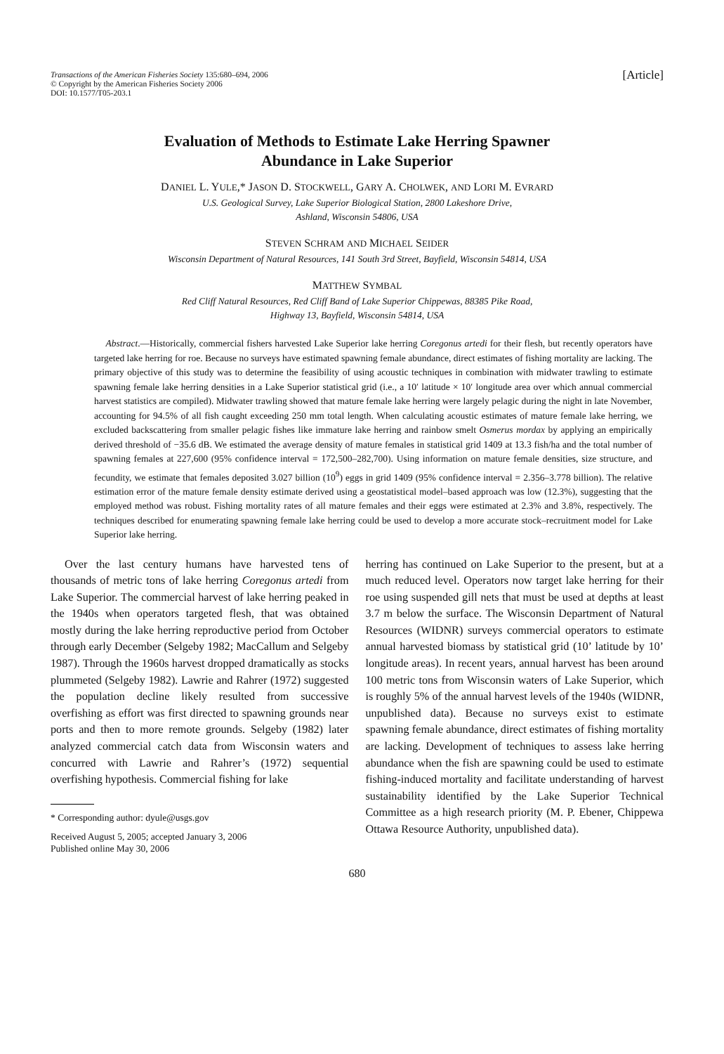Transactions of the American Fisheries Society 135:680–694, 2006
© Copyright by the American Fisheries Society 2006
DOI: 10.1577/T05-203.1
[Article]
Evaluation of Methods to Estimate Lake Herring Spawner
Abundance in Lake Superior
DANIEL L. YULE,* JASON D. STOCKWELL, GARY A. CHOLWEK, AND LORI M. EVRARD
U.S. Geological Survey, Lake Superior Biological Station, 2800 Lakeshore Drive,
Ashland, Wisconsin 54806, USA
STEVEN SCHRAM AND MICHAEL SEIDER
Wisconsin Department of Natural Resources, 141 South 3rd Street, Bayfield, Wisconsin 54814, USA
MATTHEW SYMBAL
Red Cliff Natural Resources, Red Cliff Band of Lake Superior Chippewas, 88385 Pike Road,
Highway 13, Bayfield, Wisconsin 54814, USA
Abstract.—Historically, commercial fishers harvested Lake Superior lake herring Coregonus artedi for their flesh, but recently operators have targeted lake herring for roe. Because no surveys have estimated spawning female abundance, direct estimates of fishing mortality are lacking. The primary objective of this study was to determine the feasibility of using acoustic techniques in combination with midwater trawling to estimate spawning female lake herring densities in a Lake Superior statistical grid (i.e., a 10′ latitude × 10′ longitude area over which annual commercial harvest statistics are compiled). Midwater trawling showed that mature female lake herring were largely pelagic during the night in late November, accounting for 94.5% of all fish caught exceeding 250 mm total length. When calculating acoustic estimates of mature female lake herring, we excluded backscattering from smaller pelagic fishes like immature lake herring and rainbow smelt Osmerus mordax by applying an empirically derived threshold of −35.6 dB. We estimated the average density of mature females in statistical grid 1409 at 13.3 fish/ha and the total number of spawning females at 227,600 (95% confidence interval = 172,500–282,700). Using information on mature female densities, size structure, and fecundity, we estimate that females deposited 3.027 billion (10<sup>9</sup>) eggs in grid 1409 (95% confidence interval = 2.356–3.778 billion). The relative estimation error of the mature female density estimate derived using a geostatistical model–based approach was low (12.3%), suggesting that the employed method was robust. Fishing mortality rates of all mature females and their eggs were estimated at 2.3% and 3.8%, respectively. The techniques described for enumerating spawning female lake herring could be used to develop a more accurate stock–recruitment model for Lake Superior lake herring.
Over the last century humans have harvested tens of thousands of metric tons of lake herring Coregonus artedi from Lake Superior. The commercial harvest of lake herring peaked in the 1940s when operators targeted flesh, that was obtained mostly during the lake herring reproductive period from October through early December (Selgeby 1982; MacCallum and Selgeby 1987). Through the 1960s harvest dropped dramatically as stocks plummeted (Selgeby 1982). Lawrie and Rahrer (1972) suggested the population decline likely resulted from successive overfishing as effort was first directed to spawning grounds near ports and then to more remote grounds. Selgeby (1982) later analyzed commercial catch data from Wisconsin waters and concurred with Lawrie and Rahrer’s (1972) sequential overfishing hypothesis. Commercial fishing for lake
* Corresponding author: dyule@usgs.gov
Received August 5, 2005; accepted January 3, 2006
Published online May 30, 2006
herring has continued on Lake Superior to the present, but at a much reduced level. Operators now target lake herring for their roe using suspended gill nets that must be used at depths at least 3.7 m below the surface. The Wisconsin Department of Natural Resources (WIDNR) surveys commercial operators to estimate annual harvested biomass by statistical grid (10’ latitude by 10’ longitude areas). In recent years, annual harvest has been around 100 metric tons from Wisconsin waters of Lake Superior, which is roughly 5% of the annual harvest levels of the 1940s (WIDNR, unpublished data). Because no surveys exist to estimate spawning female abundance, direct estimates of fishing mortality are lacking. Development of techniques to assess lake herring abundance when the fish are spawning could be used to estimate fishing-induced mortality and facilitate understanding of harvest sustainability identified by the Lake Superior Technical Committee as a high research priority (M. P. Ebener, Chippewa Ottawa Resource Authority, unpublished data).
680